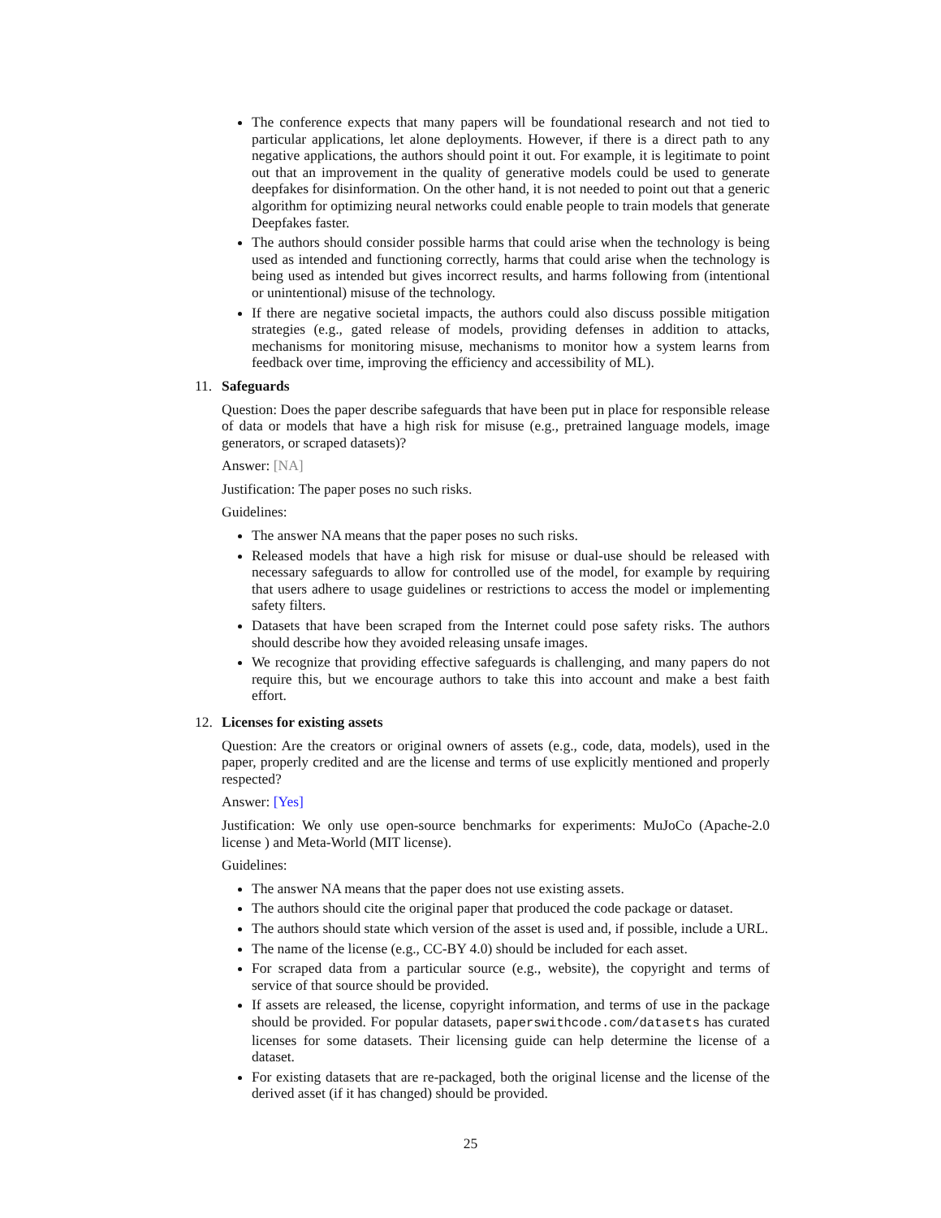The conference expects that many papers will be foundational research and not tied to particular applications, let alone deployments. However, if there is a direct path to any negative applications, the authors should point it out. For example, it is legitimate to point out that an improvement in the quality of generative models could be used to generate deepfakes for disinformation. On the other hand, it is not needed to point out that a generic algorithm for optimizing neural networks could enable people to train models that generate Deepfakes faster.
The authors should consider possible harms that could arise when the technology is being used as intended and functioning correctly, harms that could arise when the technology is being used as intended but gives incorrect results, and harms following from (intentional or unintentional) misuse of the technology.
If there are negative societal impacts, the authors could also discuss possible mitigation strategies (e.g., gated release of models, providing defenses in addition to attacks, mechanisms for monitoring misuse, mechanisms to monitor how a system learns from feedback over time, improving the efficiency and accessibility of ML).
11. Safeguards
Question: Does the paper describe safeguards that have been put in place for responsible release of data or models that have a high risk for misuse (e.g., pretrained language models, image generators, or scraped datasets)?
Answer: [NA]
Justification: The paper poses no such risks.
Guidelines:
The answer NA means that the paper poses no such risks.
Released models that have a high risk for misuse or dual-use should be released with necessary safeguards to allow for controlled use of the model, for example by requiring that users adhere to usage guidelines or restrictions to access the model or implementing safety filters.
Datasets that have been scraped from the Internet could pose safety risks. The authors should describe how they avoided releasing unsafe images.
We recognize that providing effective safeguards is challenging, and many papers do not require this, but we encourage authors to take this into account and make a best faith effort.
12. Licenses for existing assets
Question: Are the creators or original owners of assets (e.g., code, data, models), used in the paper, properly credited and are the license and terms of use explicitly mentioned and properly respected?
Answer: [Yes]
Justification: We only use open-source benchmarks for experiments: MuJoCo (Apache-2.0 license ) and Meta-World (MIT license).
Guidelines:
The answer NA means that the paper does not use existing assets.
The authors should cite the original paper that produced the code package or dataset.
The authors should state which version of the asset is used and, if possible, include a URL.
The name of the license (e.g., CC-BY 4.0) should be included for each asset.
For scraped data from a particular source (e.g., website), the copyright and terms of service of that source should be provided.
If assets are released, the license, copyright information, and terms of use in the package should be provided. For popular datasets, paperswithcode.com/datasets has curated licenses for some datasets. Their licensing guide can help determine the license of a dataset.
For existing datasets that are re-packaged, both the original license and the license of the derived asset (if it has changed) should be provided.
25